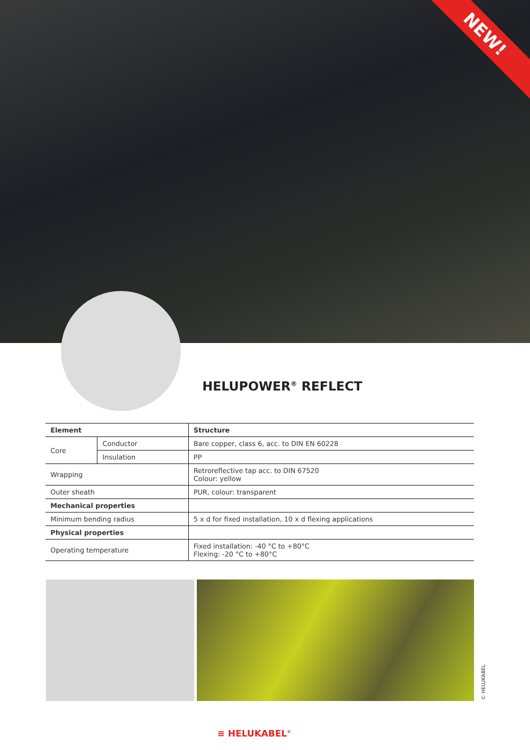NEW!
HELUPOWER<sup>®</sup> REFLECT
| Element | | Structure |
| --- | --- | --- |
| Core | Conductor | Bare copper, class 6, acc. to DIN EN 60228 |
| | Insulation | PP |
| Wrapping | | Retroreflective tap acc. to DIN 67520 Colour: yellow |
| Outer sheath | | PUR, colour: transparent |
| Mechanical properties | | |
| Minimum bending radius | | 5 x d for fixed installation, 10 x d flexing applications |
| Physical properties | | |
| Operating temperature | | Fixed installation: -40 °C to +80°C Flexing: -20 °C to +80°C |
© HELUKABEL
≡ HELUKABEL<sup>®</sup>